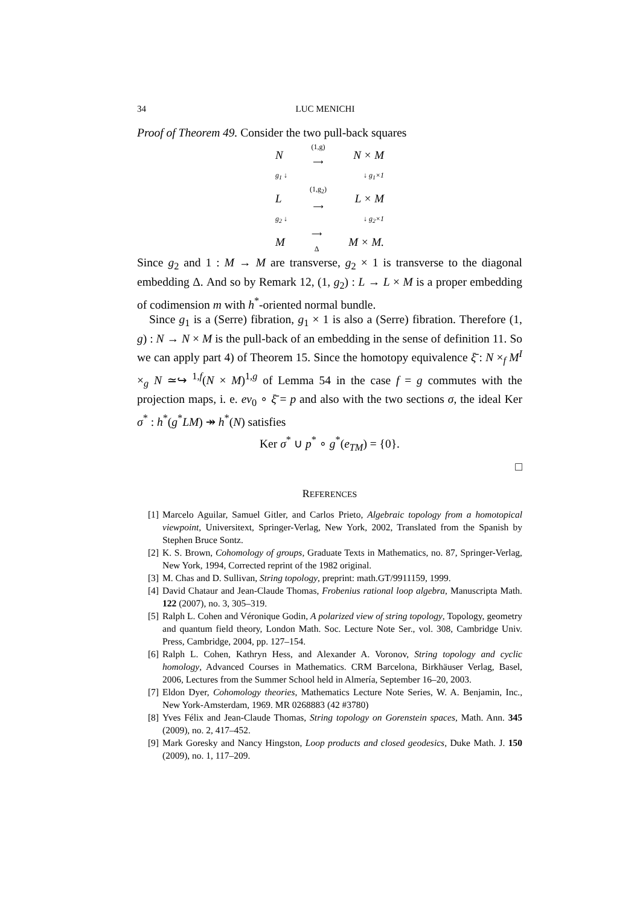34 LUC MENICHI
Proof of Theorem 49. Consider the two pull-back squares
N (1,g)
⟶ N × M
g<sub>1</sub> ↓ ↓ g<sub>1</sub>×1
L (1,g<sub>2</sub>)
⟶ L × M
g<sub>2</sub> ↓ ↓ g<sub>2</sub>×1
M ⟶
Δ M × M.
Since g<sub>2</sub> and 1 : M → M are transverse, g<sub>2</sub> × 1 is transverse to the diagonal embedding Δ. And so by Remark 12, (1, g<sub>2</sub>) : L → L × M is a proper embedding of codimension m with h<sup>*</sup>-oriented normal bundle.
Since g<sub>1</sub> is a (Serre) fibration, g<sub>1</sub> × 1 is also a (Serre) fibration. Therefore (1, g) : N → N × M is the pull-back of an embedding in the sense of definition 11. So we can apply part 4) of Theorem 15. Since the homotopy equivalence ξ̄ : N ×<sub>f</sub> M<sup>I</sup> ×<sub>g</sub> N ≃↪ <sup>1,f</sup>(N × M)<sup>1,g</sup> of Lemma 54 in the case f = g commutes with the projection maps, i. e. ev<sub>0</sub> ∘ ξ̄ = p and also with the two sections σ, the ideal Ker σ<sup>*</sup> : h<sup>*</sup>(g<sup>*</sup>LM) ↠ h<sup>*</sup>(N) satisfies
Ker σ<sup>*</sup> ∪ p<sup>*</sup> ∘ g<sup>*</sup>(e<sub>TM</sub>) = {0}.
□
REFERENCES
[1] Marcelo Aguilar, Samuel Gitler, and Carlos Prieto, Algebraic topology from a homotopical viewpoint, Universitext, Springer-Verlag, New York, 2002, Translated from the Spanish by Stephen Bruce Sontz.
[2] K. S. Brown, Cohomology of groups, Graduate Texts in Mathematics, no. 87, Springer-Verlag, New York, 1994, Corrected reprint of the 1982 original.
[3] M. Chas and D. Sullivan, String topology, preprint: math.GT/9911159, 1999.
[4] David Chataur and Jean-Claude Thomas, Frobenius rational loop algebra, Manuscripta Math. 122 (2007), no. 3, 305–319.
[5] Ralph L. Cohen and Véronique Godin, A polarized view of string topology, Topology, geometry and quantum field theory, London Math. Soc. Lecture Note Ser., vol. 308, Cambridge Univ. Press, Cambridge, 2004, pp. 127–154.
[6] Ralph L. Cohen, Kathryn Hess, and Alexander A. Voronov, String topology and cyclic homology, Advanced Courses in Mathematics. CRM Barcelona, Birkhäuser Verlag, Basel, 2006, Lectures from the Summer School held in Almería, September 16–20, 2003.
[7] Eldon Dyer, Cohomology theories, Mathematics Lecture Note Series, W. A. Benjamin, Inc., New York-Amsterdam, 1969. MR 0268883 (42 #3780)
[8] Yves Félix and Jean-Claude Thomas, String topology on Gorenstein spaces, Math. Ann. 345 (2009), no. 2, 417–452.
[9] Mark Goresky and Nancy Hingston, Loop products and closed geodesics, Duke Math. J. 150 (2009), no. 1, 117–209.